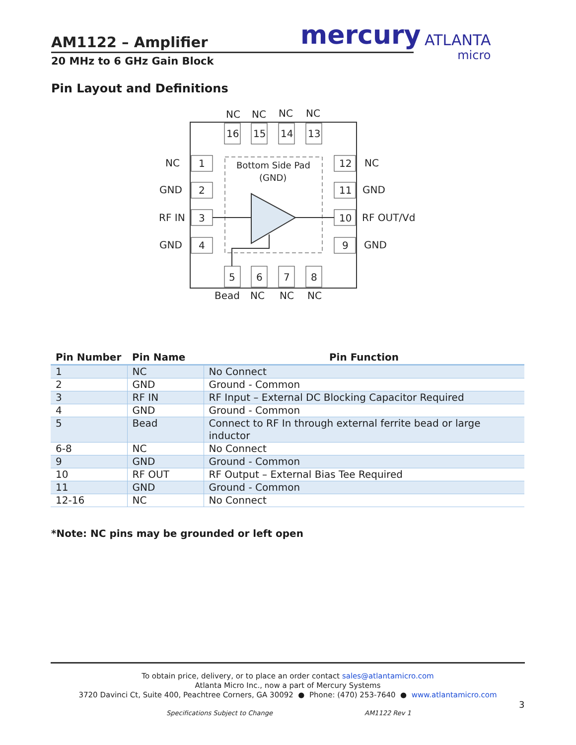AM1122 – Amplifier
20 MHz to 6 GHz Gain Block
mercury ATLANTA
micro
Pin Layout and Definitions
Bottom Side Pad
(GND)
NC
NC
NC
NC
16
15
14
13
NC
GND
RF IN
GND
1
2
3
4
12
11
10
9
NC
GND
RF OUT/Vd
GND
5
6
7
8
Bead
NC
NC
NC
| Pin Number | Pin Name | Pin Function |
| --- | --- | --- |
| 1 | NC | No Connect |
| 2 | GND | Ground - Common |
| 3 | RF IN | RF Input – External DC Blocking Capacitor Required |
| 4 | GND | Ground - Common |
| 5 | Bead | Connect to RF In through external ferrite bead or large inductor |
| 6-8 | NC | No Connect |
| 9 | GND | Ground - Common |
| 10 | RF OUT | RF Output – External Bias Tee Required |
| 11 | GND | Ground - Common |
| 12-16 | NC | No Connect |
*Note: NC pins may be grounded or left open
To obtain price, delivery, or to place an order contact sales@atlantamicro.com
Atlanta Micro Inc., now a part of Mercury Systems
3720 Davinci Ct, Suite 400, Peachtree Corners, GA 30092 ● Phone: (470) 253-7640 ● www.atlantamicro.com
3
Specifications Subject to Change
AM1122 Rev 1